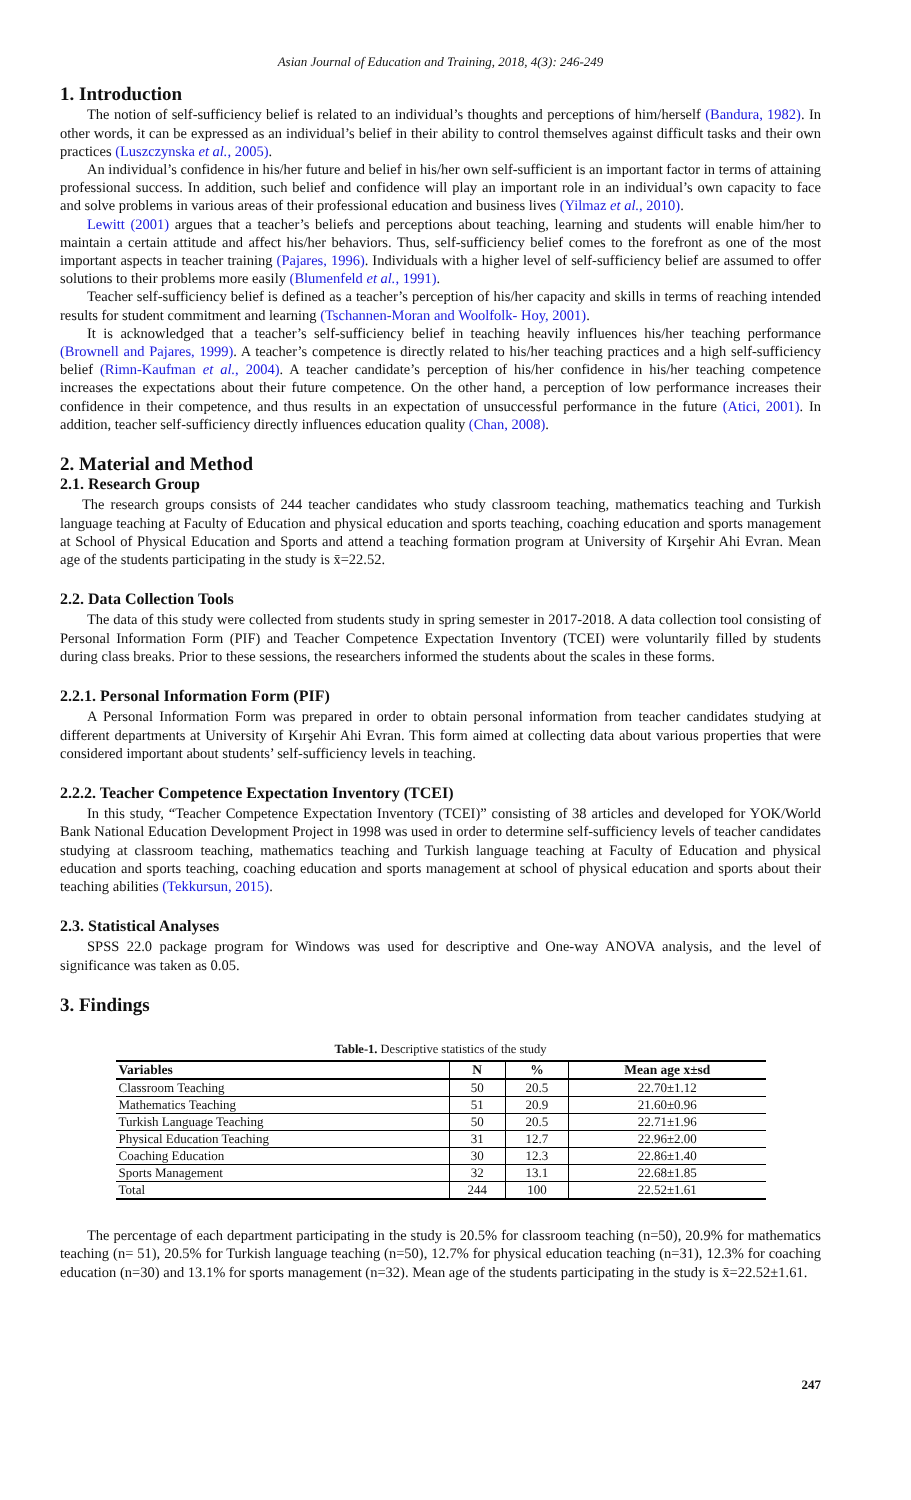Asian Journal of Education and Training, 2018, 4(3): 246-249
1. Introduction
The notion of self-sufficiency belief is related to an individual’s thoughts and perceptions of him/herself (Bandura, 1982). In other words, it can be expressed as an individual’s belief in their ability to control themselves against difficult tasks and their own practices (Luszczynska et al., 2005).
An individual’s confidence in his/her future and belief in his/her own self-sufficient is an important factor in terms of attaining professional success. In addition, such belief and confidence will play an important role in an individual’s own capacity to face and solve problems in various areas of their professional education and business lives (Yilmaz et al., 2010).
Lewitt (2001) argues that a teacher’s beliefs and perceptions about teaching, learning and students will enable him/her to maintain a certain attitude and affect his/her behaviors. Thus, self-sufficiency belief comes to the forefront as one of the most important aspects in teacher training (Pajares, 1996). Individuals with a higher level of self-sufficiency belief are assumed to offer solutions to their problems more easily (Blumenfeld et al., 1991).
Teacher self-sufficiency belief is defined as a teacher’s perception of his/her capacity and skills in terms of reaching intended results for student commitment and learning (Tschannen-Moran and Woolfolk- Hoy, 2001).
It is acknowledged that a teacher’s self-sufficiency belief in teaching heavily influences his/her teaching performance (Brownell and Pajares, 1999). A teacher’s competence is directly related to his/her teaching practices and a high self-sufficiency belief (Rimn-Kaufman et al., 2004). A teacher candidate’s perception of his/her confidence in his/her teaching competence increases the expectations about their future competence. On the other hand, a perception of low performance increases their confidence in their competence, and thus results in an expectation of unsuccessful performance in the future (Atici, 2001). In addition, teacher self-sufficiency directly influences education quality (Chan, 2008).
2. Material and Method
2.1. Research Group
The research groups consists of 244 teacher candidates who study classroom teaching, mathematics teaching and Turkish language teaching at Faculty of Education and physical education and sports teaching, coaching education and sports management at School of Physical Education and Sports and attend a teaching formation program at University of Kırşehir Ahi Evran. Mean age of the students participating in the study is x̄=22.52.
2.2. Data Collection Tools
The data of this study were collected from students study in spring semester in 2017-2018. A data collection tool consisting of Personal Information Form (PIF) and Teacher Competence Expectation Inventory (TCEI) were voluntarily filled by students during class breaks. Prior to these sessions, the researchers informed the students about the scales in these forms.
2.2.1. Personal Information Form (PIF)
A Personal Information Form was prepared in order to obtain personal information from teacher candidates studying at different departments at University of Kırşehir Ahi Evran. This form aimed at collecting data about various properties that were considered important about students’ self-sufficiency levels in teaching.
2.2.2. Teacher Competence Expectation Inventory (TCEI)
In this study, “Teacher Competence Expectation Inventory (TCEI)” consisting of 38 articles and developed for YOK/World Bank National Education Development Project in 1998 was used in order to determine self-sufficiency levels of teacher candidates studying at classroom teaching, mathematics teaching and Turkish language teaching at Faculty of Education and physical education and sports teaching, coaching education and sports management at school of physical education and sports about their teaching abilities (Tekkursun, 2015).
2.3. Statistical Analyses
SPSS 22.0 package program for Windows was used for descriptive and One-way ANOVA analysis, and the level of significance was taken as 0.05.
3. Findings
Table-1. Descriptive statistics of the study
| Variables | N | % | Mean age x±sd |
| --- | --- | --- | --- |
| Classroom Teaching | 50 | 20.5 | 22.70±1.12 |
| Mathematics Teaching | 51 | 20.9 | 21.60±0.96 |
| Turkish Language Teaching | 50 | 20.5 | 22.71±1.96 |
| Physical Education Teaching | 31 | 12.7 | 22.96±2.00 |
| Coaching Education | 30 | 12.3 | 22.86±1.40 |
| Sports Management | 32 | 13.1 | 22.68±1.85 |
| Total | 244 | 100 | 22.52±1.61 |
The percentage of each department participating in the study is 20.5% for classroom teaching (n=50), 20.9% for mathematics teaching (n= 51), 20.5% for Turkish language teaching (n=50), 12.7% for physical education teaching (n=31), 12.3% for coaching education (n=30) and 13.1% for sports management (n=32). Mean age of the students participating in the study is x̄=22.52±1.61.
247